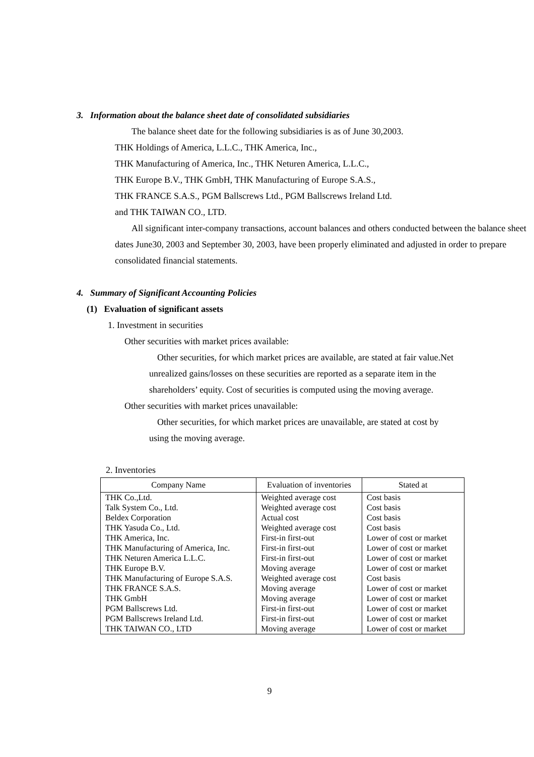3. Information about the balance sheet date of consolidated subsidiaries
The balance sheet date for the following subsidiaries is as of June 30,2003.
THK Holdings of America, L.L.C., THK America, Inc.,
THK Manufacturing of America, Inc., THK Neturen America, L.L.C.,
THK Europe B.V., THK GmbH, THK Manufacturing of Europe S.A.S.,
THK FRANCE S.A.S., PGM Ballscrews Ltd., PGM Ballscrews Ireland Ltd.
and THK TAIWAN CO., LTD.
All significant inter-company transactions, account balances and others conducted between the balance sheet dates June30, 2003 and September 30, 2003, have been properly eliminated and adjusted in order to prepare consolidated financial statements.
4. Summary of Significant Accounting Policies
(1) Evaluation of significant assets
1. Investment in securities
Other securities with market prices available:
Other securities, for which market prices are available, are stated at fair value.Net unrealized gains/losses on these securities are reported as a separate item in the shareholders’ equity. Cost of securities is computed using the moving average.
Other securities with market prices unavailable:
Other securities, for which market prices are unavailable, are stated at cost by using the moving average.
2. Inventories
| Company Name | Evaluation of inventories | Stated at |
| --- | --- | --- |
| THK Co.,Ltd. | Weighted average cost | Cost basis |
| Talk System Co., Ltd. | Weighted average cost | Cost basis |
| Beldex Corporation | Actual cost | Cost basis |
| THK Yasuda Co., Ltd. | Weighted average cost | Cost basis |
| THK America, Inc. | First-in first-out | Lower of cost or market |
| THK Manufacturing of America, Inc. | First-in first-out | Lower of cost or market |
| THK Neturen America L.L.C. | First-in first-out | Lower of cost or market |
| THK Europe B.V. | Moving average | Lower of cost or market |
| THK Manufacturing of Europe S.A.S. | Weighted average cost | Cost basis |
| THK FRANCE S.A.S. | Moving average | Lower of cost or market |
| THK GmbH | Moving average | Lower of cost or market |
| PGM Ballscrews Ltd. | First-in first-out | Lower of cost or market |
| PGM Ballscrews Ireland Ltd. | First-in first-out | Lower of cost or market |
| THK TAIWAN CO., LTD | Moving average | Lower of cost or market |
9